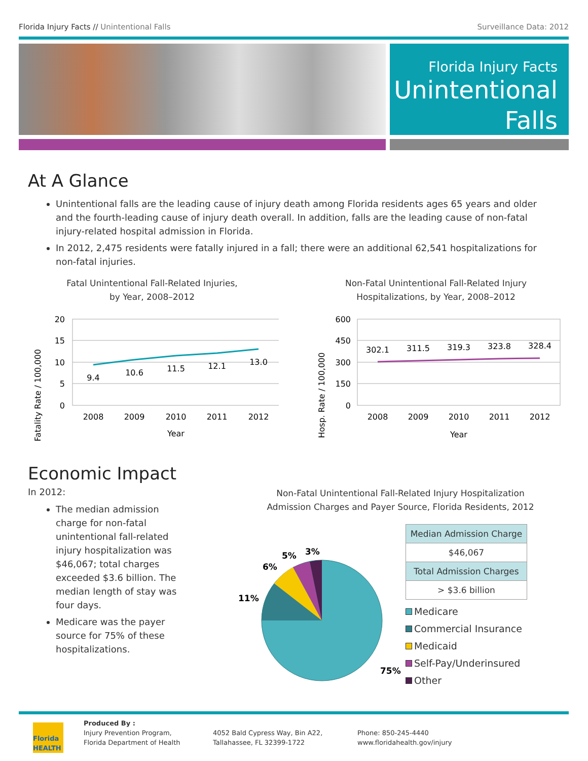Florida Injury Facts // Unintentional Falls Surveillance Data: 2012
Florida Injury Facts
Unintentional Falls
At A Glance
Unintentional falls are the leading cause of injury death among Florida residents ages 65 years and older and the fourth-leading cause of injury death overall. In addition, falls are the leading cause of non-fatal injury-related hospital admission in Florida.
In 2012, 2,475 residents were fatally injured in a fall; there were an additional 62,541 hospitalizations for non-fatal injuries.
Fatal Unintentional Fall-Related Injuries,
by Year, 2008–2012
Fatality Rate / 100,000
20
15
10
5
0
9.4
10.6
11.5
12.1
13.0
2008
2009
2010
2011
2012
Year
Non-Fatal Unintentional Fall-Related Injury
Hospitalizations, by Year, 2008–2012
Hosp. Rate / 100,000
600
450
300
150
0
302.1
311.5
319.3
323.8
328.4
2008
2009
2010
2011
2012
Year
Economic Impact
In 2012:
The median admission charge for non-fatal unintentional fall-related injury hospitalization was $46,067; total charges exceeded $3.6 billion. The median length of stay was four days.
Medicare was the payer source for 75% of these hospitalizations.
Non-Fatal Unintentional Fall-Related Injury Hospitalization
Admission Charges and Payer Source, Florida Residents, 2012
75%
11%
6%
5%
3%
| Median Admission Charge |
| --- |
| $46,067 |
| Total Admission Charges |
| > $3.6 billion |
Medicare
Commercial Insurance
Medicaid
Self-Pay/Underinsured
Other
Florida HEALTH
Produced By :
Injury Prevention Program,
Florida Department of Health
4052 Bald Cypress Way, Bin A22,
Tallahassee, FL 32399-1722
Phone: 850-245-4440
www.floridahealth.gov/injury